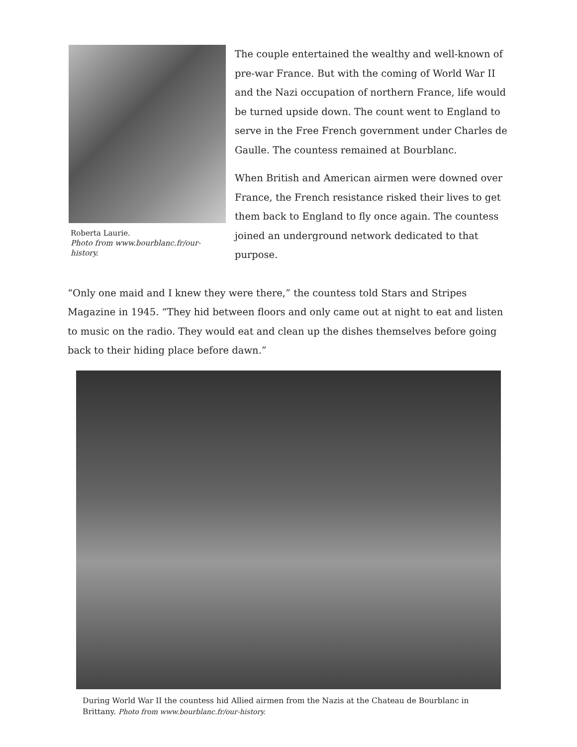Roberta Laurie.
Photo from www.bourblanc.fr/our-history.
The couple entertained the wealthy and well-known of pre-war France. But with the coming of World War II and the Nazi occupation of northern France, life would be turned upside down. The count went to England to serve in the Free French government under Charles de Gaulle. The countess remained at Bourblanc.
When British and American airmen were downed over France, the French resistance risked their lives to get them back to England to fly once again. The countess joined an underground network dedicated to that purpose.
“Only one maid and I knew they were there,” the countess told Stars and Stripes Magazine in 1945. “They hid between floors and only came out at night to eat and listen to music on the radio. They would eat and clean up the dishes themselves before going back to their hiding place before dawn.”
During World War II the countess hid Allied airmen from the Nazis at the Chateau de Bourblanc in Brittany. Photo from www.bourblanc.fr/our-history.